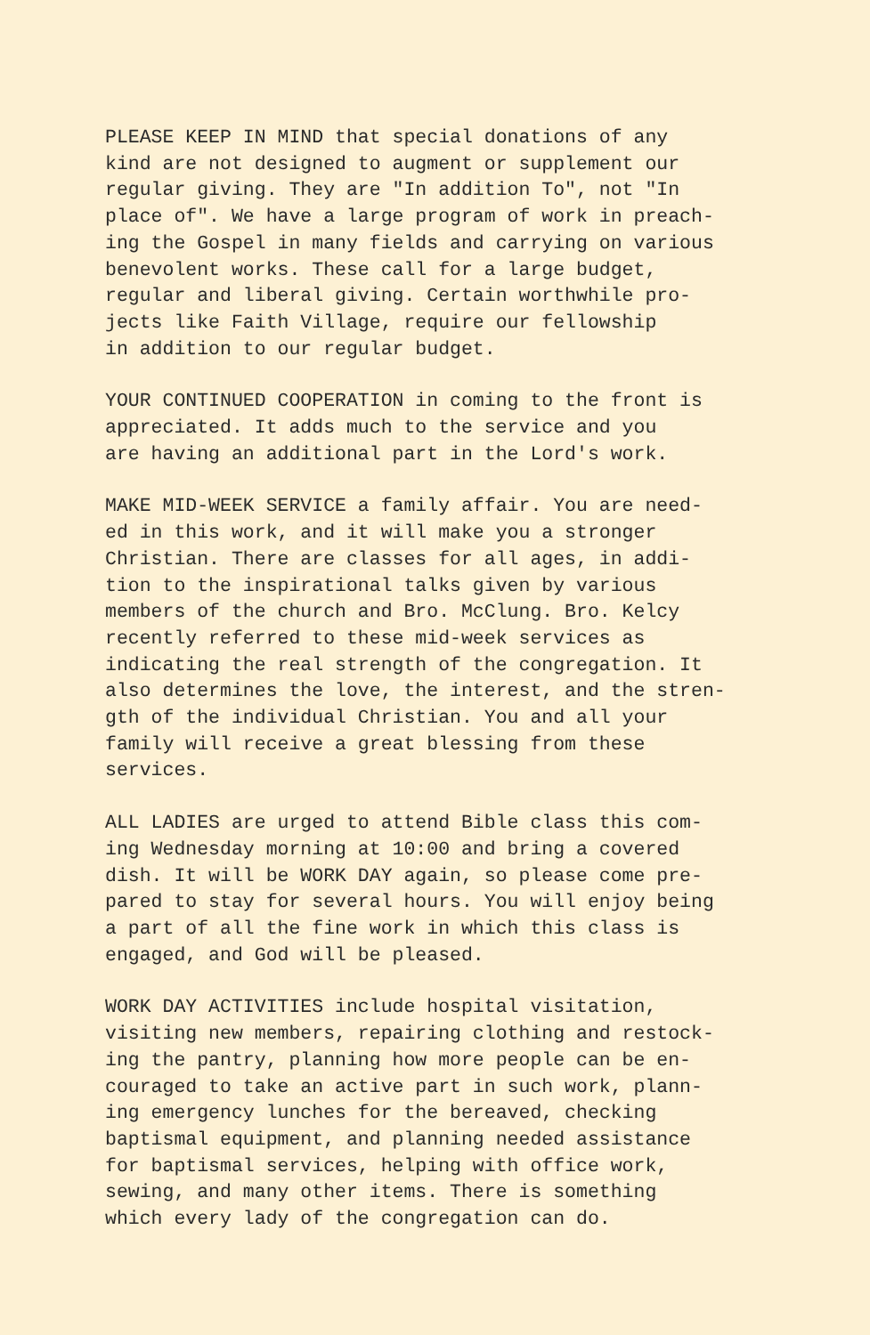PLEASE KEEP IN MIND that special donations of any kind are not designed to augment or supplement our regular giving. They are "In addition To", not "In place of". We have a large program of work in preach- ing the Gospel in many fields and carrying on various benevolent works. These call for a large budget, regular and liberal giving. Certain worthwhile pro- jects like Faith Village, require our fellowship in addition to our regular budget.
YOUR CONTINUED COOPERATION in coming to the front is appreciated. It adds much to the service and you are having an additional part in the Lord's work.
MAKE MID-WEEK SERVICE a family affair. You are need- ed in this work, and it will make you a stronger Christian. There are classes for all ages, in addi- tion to the inspirational talks given by various members of the church and Bro. McClung. Bro. Kelcy recently referred to these mid-week services as indicating the real strength of the congregation. It also determines the love, the interest, and the stren- gth of the individual Christian. You and all your family will receive a great blessing from these services.
ALL LADIES are urged to attend Bible class this com- ing Wednesday morning at 10:00 and bring a covered dish. It will be WORK DAY again, so please come pre- pared to stay for several hours. You will enjoy being a part of all the fine work in which this class is engaged, and God will be pleased.
WORK DAY ACTIVITIES include hospital visitation, visiting new members, repairing clothing and restock- ing the pantry, planning how more people can be en- couraged to take an active part in such work, plann- ing emergency lunches for the bereaved, checking baptismal equipment, and planning needed assistance for baptismal services, helping with office work, sewing, and many other items. There is something which every lady of the congregation can do.